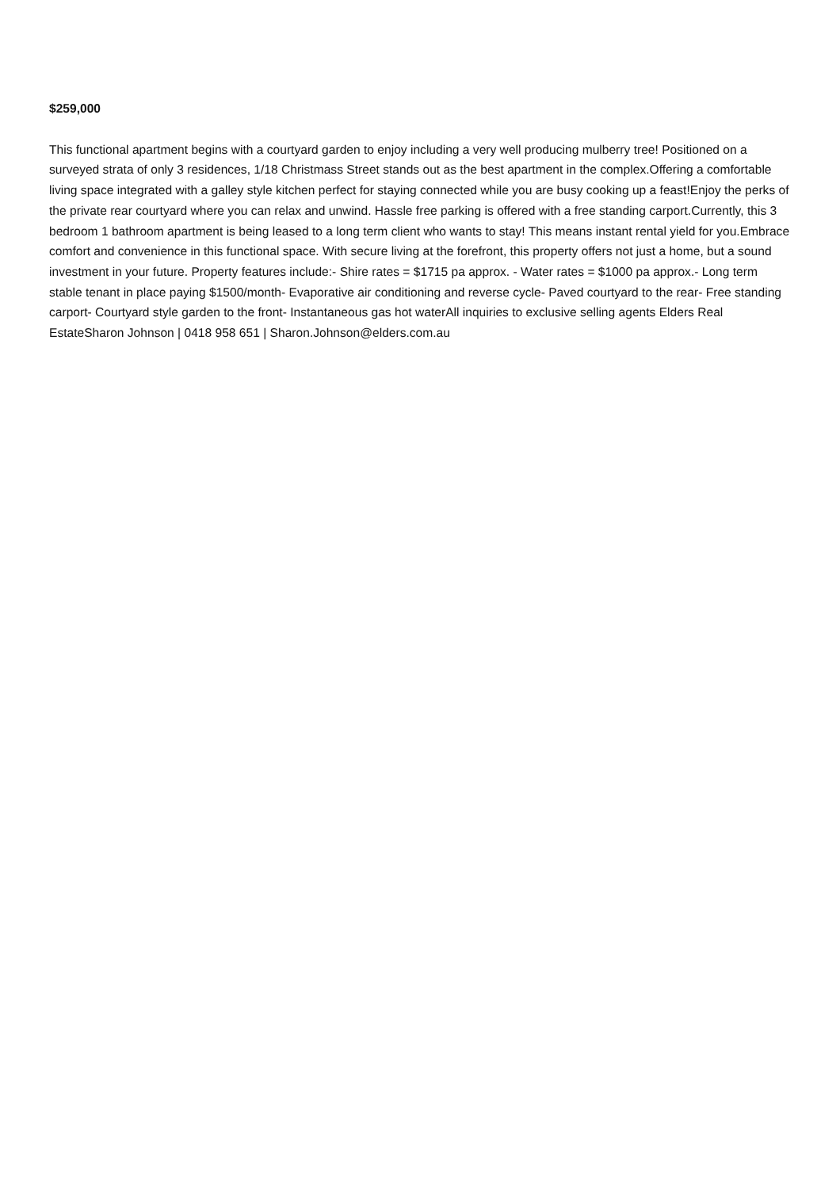$259,000
This functional apartment begins with a courtyard garden to enjoy including a very well producing mulberry tree! Positioned on a surveyed strata of only 3 residences, 1/18 Christmass Street stands out as the best apartment in the complex.Offering a comfortable living space integrated with a galley style kitchen perfect for staying connected while you are busy cooking up a feast!Enjoy the perks of the private rear courtyard where you can relax and unwind. Hassle free parking is offered with a free standing carport.Currently, this 3 bedroom 1 bathroom apartment is being leased to a long term client who wants to stay! This means instant rental yield for you.Embrace comfort and convenience in this functional space. With secure living at the forefront, this property offers not just a home, but a sound investment in your future. Property features include:- Shire rates = $1715 pa approx. - Water rates = $1000 pa approx.- Long term stable tenant in place paying $1500/month- Evaporative air conditioning and reverse cycle- Paved courtyard to the rear- Free standing carport- Courtyard style garden to the front- Instantaneous gas hot waterAll inquiries to exclusive selling agents Elders Real EstateSharon Johnson | 0418 958 651 | Sharon.Johnson@elders.com.au